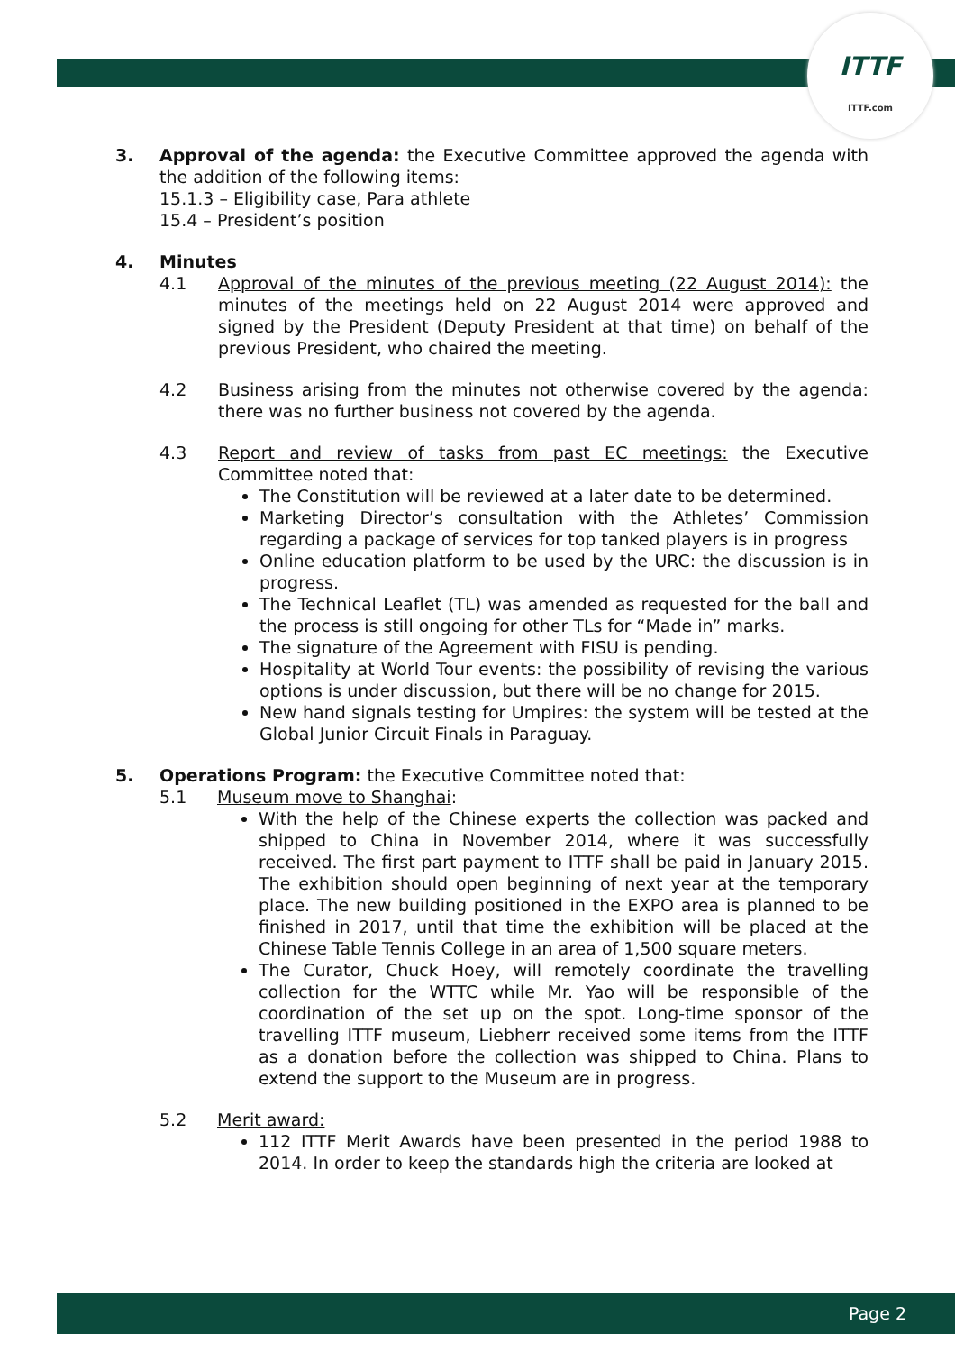ITTF
ITTF.com
3. Approval of the agenda: the Executive Committee approved the agenda with the addition of the following items:
15.1.3 – Eligibility case, Para athlete
15.4 – President’s position
4. Minutes
4.1 Approval of the minutes of the previous meeting (22 August 2014): the minutes of the meetings held on 22 August 2014 were approved and signed by the President (Deputy President at that time) on behalf of the previous President, who chaired the meeting.
4.2 Business arising from the minutes not otherwise covered by the agenda: there was no further business not covered by the agenda.
4.3 Report and review of tasks from past EC meetings: the Executive Committee noted that:
The Constitution will be reviewed at a later date to be determined.
Marketing Director’s consultation with the Athletes’ Commission regarding a package of services for top tanked players is in progress
Online education platform to be used by the URC: the discussion is in progress.
The Technical Leaflet (TL) was amended as requested for the ball and the process is still ongoing for other TLs for “Made in” marks.
The signature of the Agreement with FISU is pending.
Hospitality at World Tour events: the possibility of revising the various options is under discussion, but there will be no change for 2015.
New hand signals testing for Umpires: the system will be tested at the Global Junior Circuit Finals in Paraguay.
5. Operations Program: the Executive Committee noted that:
5.1 Museum move to Shanghai:
With the help of the Chinese experts the collection was packed and shipped to China in November 2014, where it was successfully received. The first part payment to ITTF shall be paid in January 2015. The exhibition should open beginning of next year at the temporary place. The new building positioned in the EXPO area is planned to be finished in 2017, until that time the exhibition will be placed at the Chinese Table Tennis College in an area of 1,500 square meters.
The Curator, Chuck Hoey, will remotely coordinate the travelling collection for the WTTC while Mr. Yao will be responsible of the coordination of the set up on the spot. Long-time sponsor of the travelling ITTF museum, Liebherr received some items from the ITTF as a donation before the collection was shipped to China. Plans to extend the support to the Museum are in progress.
5.2 Merit award:
112 ITTF Merit Awards have been presented in the period 1988 to 2014. In order to keep the standards high the criteria are looked at
Page 2